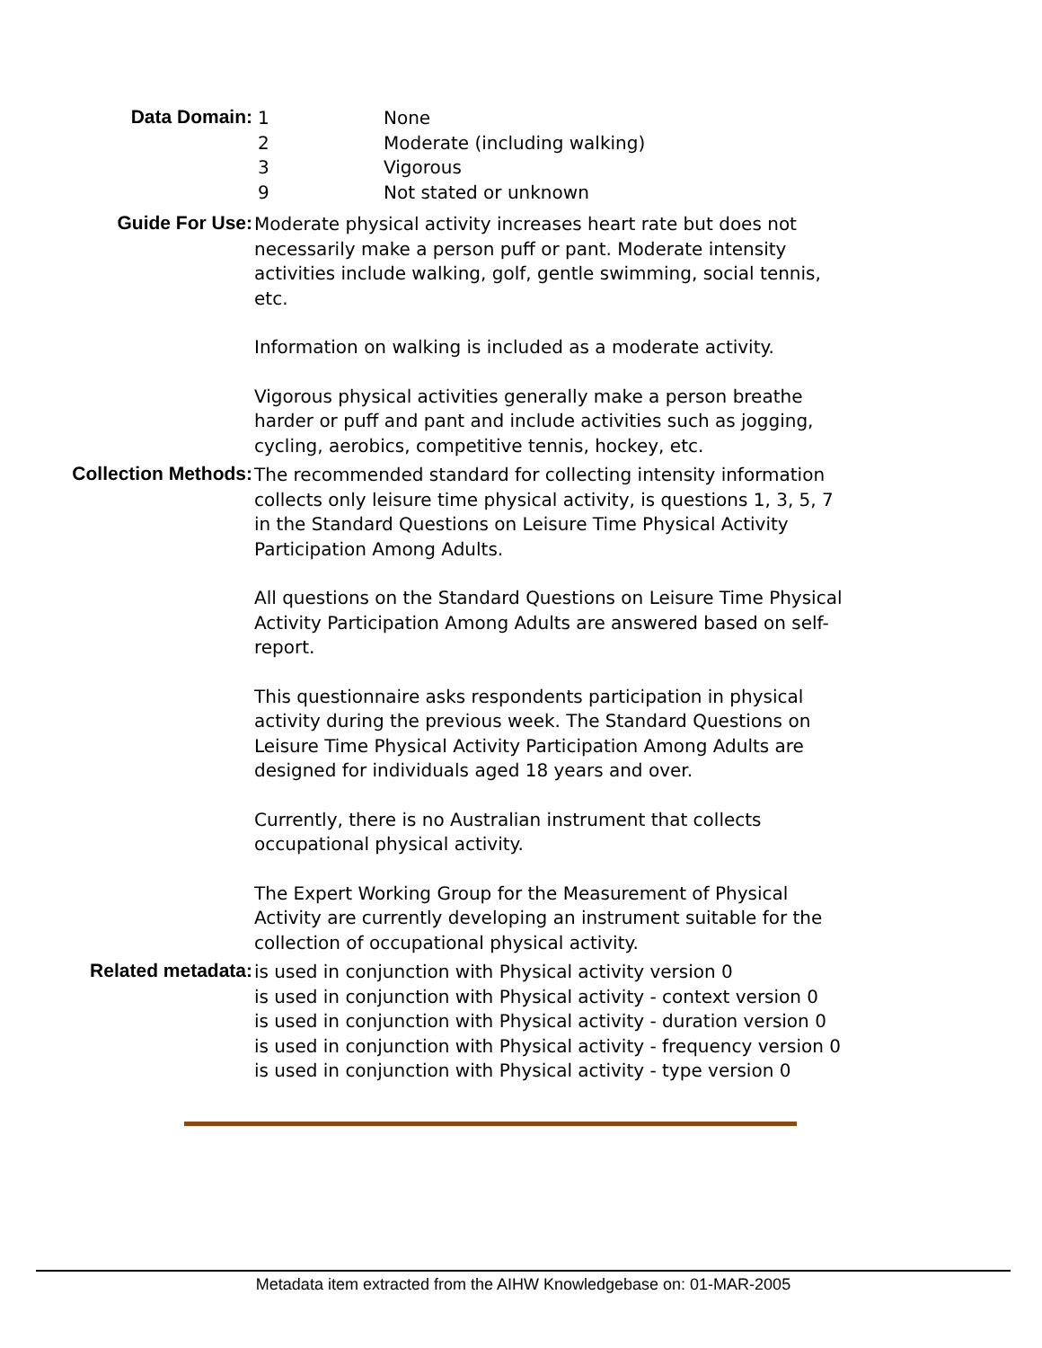Data Domain:
1 None
2 Moderate (including walking)
3 Vigorous
9 Not stated or unknown
Guide For Use:
Moderate physical activity increases heart rate but does not necessarily make a person puff or pant. Moderate intensity activities include walking, golf, gentle swimming, social tennis, etc.
Information on walking is included as a moderate activity.
Vigorous physical activities generally make a person breathe harder or puff and pant and include activities such as jogging, cycling, aerobics, competitive tennis, hockey, etc.
Collection Methods:
The recommended standard for collecting intensity information collects only leisure time physical activity, is questions 1, 3, 5, 7 in the Standard Questions on Leisure Time Physical Activity Participation Among Adults.
All questions on the Standard Questions on Leisure Time Physical Activity Participation Among Adults are answered based on self-report.
This questionnaire asks respondents participation in physical activity during the previous week. The Standard Questions on Leisure Time Physical Activity Participation Among Adults are designed for individuals aged 18 years and over.
Currently, there is no Australian instrument that collects occupational physical activity.
The Expert Working Group for the Measurement of Physical Activity are currently developing an instrument suitable for the collection of occupational physical activity.
Related metadata:
is used in conjunction with Physical activity version 0
is used in conjunction with Physical activity - context version 0
is used in conjunction with Physical activity - duration version 0
is used in conjunction with Physical activity - frequency version 0
is used in conjunction with Physical activity - type version 0
Metadata item extracted from the AIHW Knowledgebase on: 01-MAR-2005